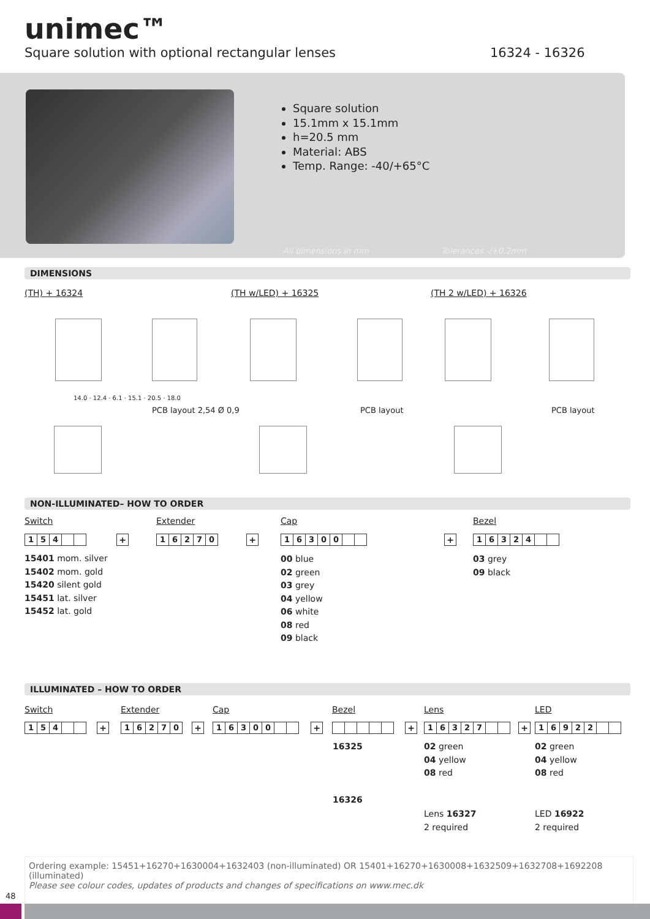unimec™
Square solution with optional rectangular lenses
16324 - 16326
Square solution
15.1mm x 15.1mm
h=20.5 mm
Material: ABS
Temp. Range: -40/+65°C
All dimensions in mm Tolerances -/+0.2mm
DIMENSIONS
(TH) + 16324 (TH w/LED) + 16325 (TH 2 w/LED) + 16326
14.0 · 12.4 · 6.1 · 15.1 · 20.5 · 18.0
PCB layout 2,54 Ø 0,9 PCB layout PCB layout
NON-ILLUMINATED– HOW TO ORDER
Switch Extender Cap Bezel
154 + 16270 + 16300 + 16324
15401 mom. silver
15402 mom. gold
15420 silent gold
15451 lat. silver
15452 lat. gold
00 blue
02 green
03 grey
04 yellow
06 white
08 red
09 black
03 grey
09 black
ILLUMINATED – HOW TO ORDER
Switch Extender Cap Bezel Lens LED
154 + 16270 + 16300 + + 16327 + 16922
16325
16326
02 green
04 yellow
08 red
02 green
04 yellow
08 red
Lens 16327
2 required
LED 16922
2 required
Ordering example: 15451+16270+1630004+1632403 (non-illuminated) OR 15401+16270+1630008+1632509+1632708+1692208 (illuminated)
Please see colour codes, updates of products and changes of specifications on www.mec.dk
48